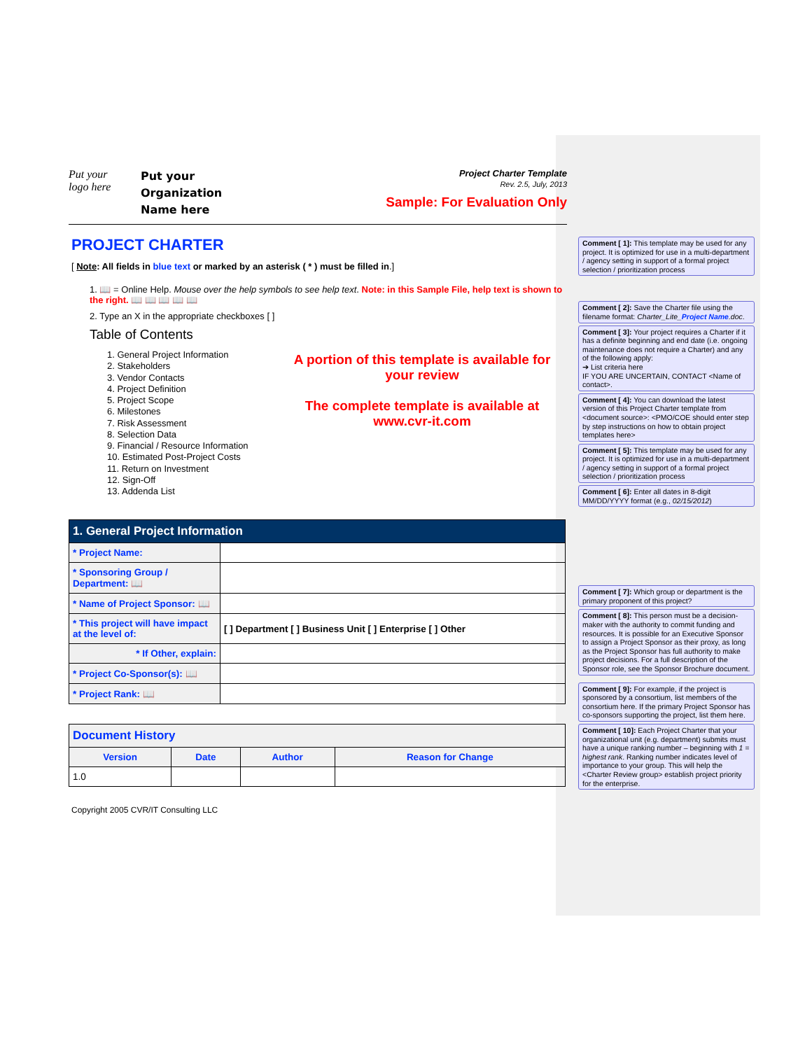Put your
logo here
Put your
Organization
Name here
Project Charter Template
Rev. 2.5, July, 2013
Sample: For Evaluation Only
PROJECT CHARTER
[ Note: All fields in blue text or marked by an asterisk ( * ) must be filled in.]
1. 📖 = Online Help. Mouse over the help symbols to see help text. Note: in this Sample File, help text is shown to the right. 📖 📖 📖 📖 📖
2. Type an X in the appropriate checkboxes [ ]
Table of Contents
1. General Project Information
2. Stakeholders
3. Vendor Contacts
4. Project Definition
5. Project Scope
6. Milestones
7. Risk Assessment
8. Selection Data
9. Financial / Resource Information
10. Estimated Post-Project Costs
11. Return on Investment
12. Sign-Off
13. Addenda List
A portion of this template is available for your review
The complete template is available at www.cvr-it.com
| 1. General Project Information | |
| --- | --- |
| * Project Name: | |
| * Sponsoring Group / Department: 📖 | |
| * Name of Project Sponsor: 📖 | |
| * This project will have impact at the level of: | [ ] Department [ ] Business Unit [ ] Enterprise [ ] Other |
| * If Other, explain: | |
| * Project Co-Sponsor(s): 📖 | |
| * Project Rank: 📖 | |
| Document History | | | |
| --- | --- | --- | --- |
| Version | Date | Author | Reason for Change |
| 1.0 | | | |
Copyright 2005 CVR/IT Consulting LLC
Comment [ 1]: This template may be used for any project. It is optimized for use in a multi-department / agency setting in support of a formal project selection / prioritization process
Comment [ 2]: Save the Charter file using the filename format: Charter_Lite_Project Name.doc.
Comment [ 3]: Your project requires a Charter if it has a definite beginning and end date (i.e. ongoing maintenance does not require a Charter) and any of the following apply:
➔ List criteria here
IF YOU ARE UNCERTAIN, CONTACT <Name of contact>.
Comment [ 4]: You can download the latest version of this Project Charter template from <document source>: <PMO/COE should enter step by step instructions on how to obtain project templates here>
Comment [ 5]: This template may be used for any project. It is optimized for use in a multi-department / agency setting in support of a formal project selection / prioritization process
Comment [ 6]: Enter all dates in 8-digit MM/DD/YYYY format (e.g., 02/15/2012)
Comment [ 7]: Which group or department is the primary proponent of this project?
Comment [ 8]: This person must be a decision-maker with the authority to commit funding and resources. It is possible for an Executive Sponsor to assign a Project Sponsor as their proxy, as long as the Project Sponsor has full authority to make project decisions. For a full description of the Sponsor role, see the Sponsor Brochure document.
Comment [ 9]: For example, if the project is sponsored by a consortium, list members of the consortium here. If the primary Project Sponsor has co-sponsors supporting the project, list them here.
Comment [ 10]: Each Project Charter that your organizational unit (e.g. department) submits must have a unique ranking number – beginning with 1 = highest rank. Ranking number indicates level of importance to your group. This will help the <Charter Review group> establish project priority for the enterprise.